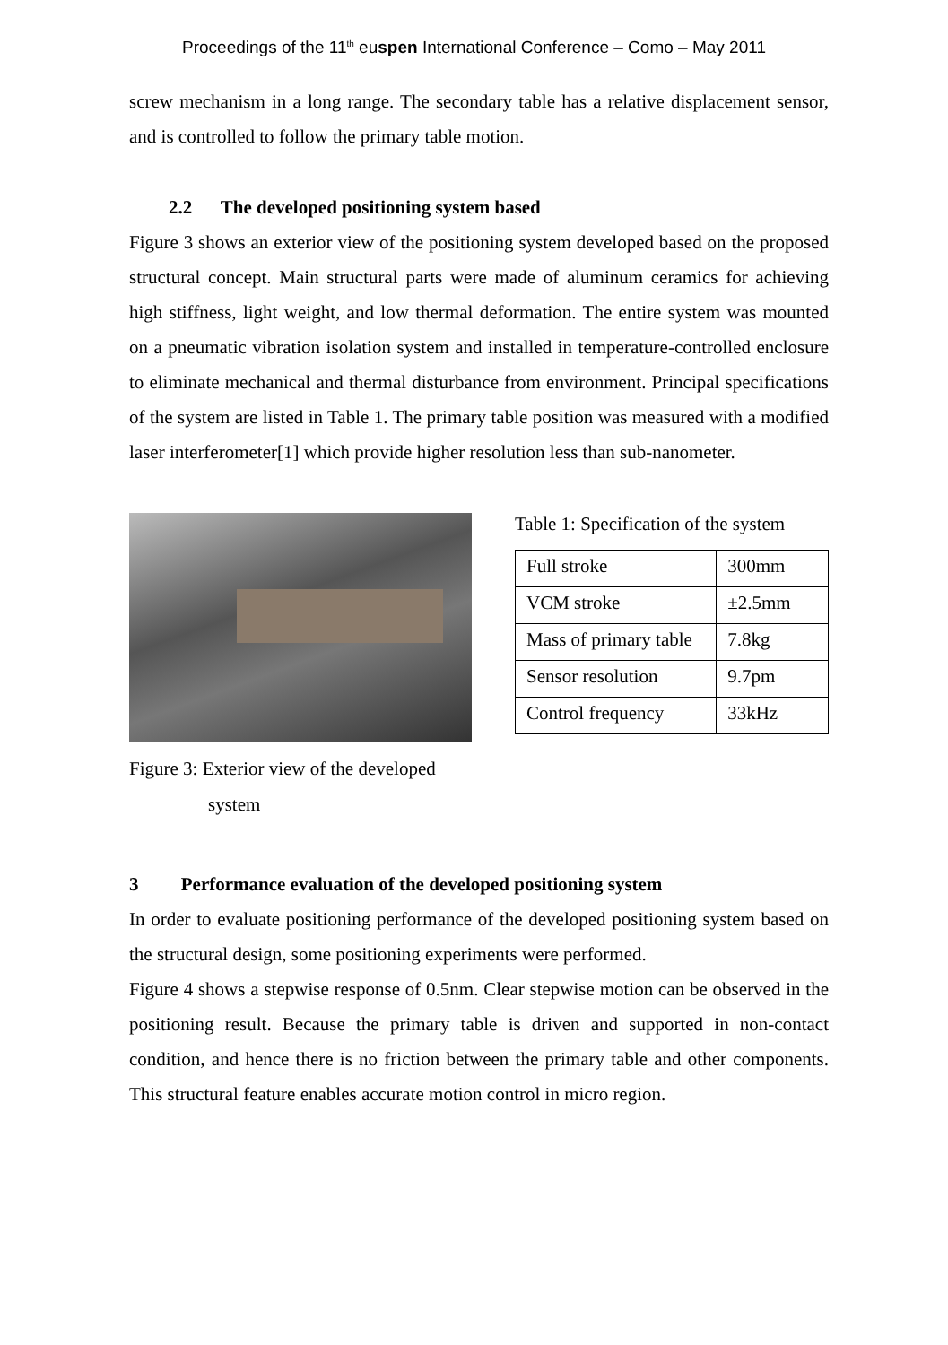Proceedings of the 11<sup>th</sup> euspen International Conference – Como – May 2011
screw mechanism in a long range. The secondary table has a relative displacement sensor, and is controlled to follow the primary table motion.
2.2 The developed positioning system based
Figure 3 shows an exterior view of the positioning system developed based on the proposed structural concept. Main structural parts were made of aluminum ceramics for achieving high stiffness, light weight, and low thermal deformation. The entire system was mounted on a pneumatic vibration isolation system and installed in temperature-controlled enclosure to eliminate mechanical and thermal disturbance from environment. Principal specifications of the system are listed in Table 1. The primary table position was measured with a modified laser interferometer[1] which provide higher resolution less than sub-nanometer.
Figure 3: Exterior view of the developed
system
Table 1: Specification of the system
| Full stroke | 300mm |
| VCM stroke | ±2.5mm |
| Mass of primary table | 7.8kg |
| Sensor resolution | 9.7pm |
| Control frequency | 33kHz |
3 Performance evaluation of the developed positioning system
In order to evaluate positioning performance of the developed positioning system based on the structural design, some positioning experiments were performed.
Figure 4 shows a stepwise response of 0.5nm. Clear stepwise motion can be observed in the positioning result. Because the primary table is driven and supported in non-contact condition, and hence there is no friction between the primary table and other components. This structural feature enables accurate motion control in micro region.